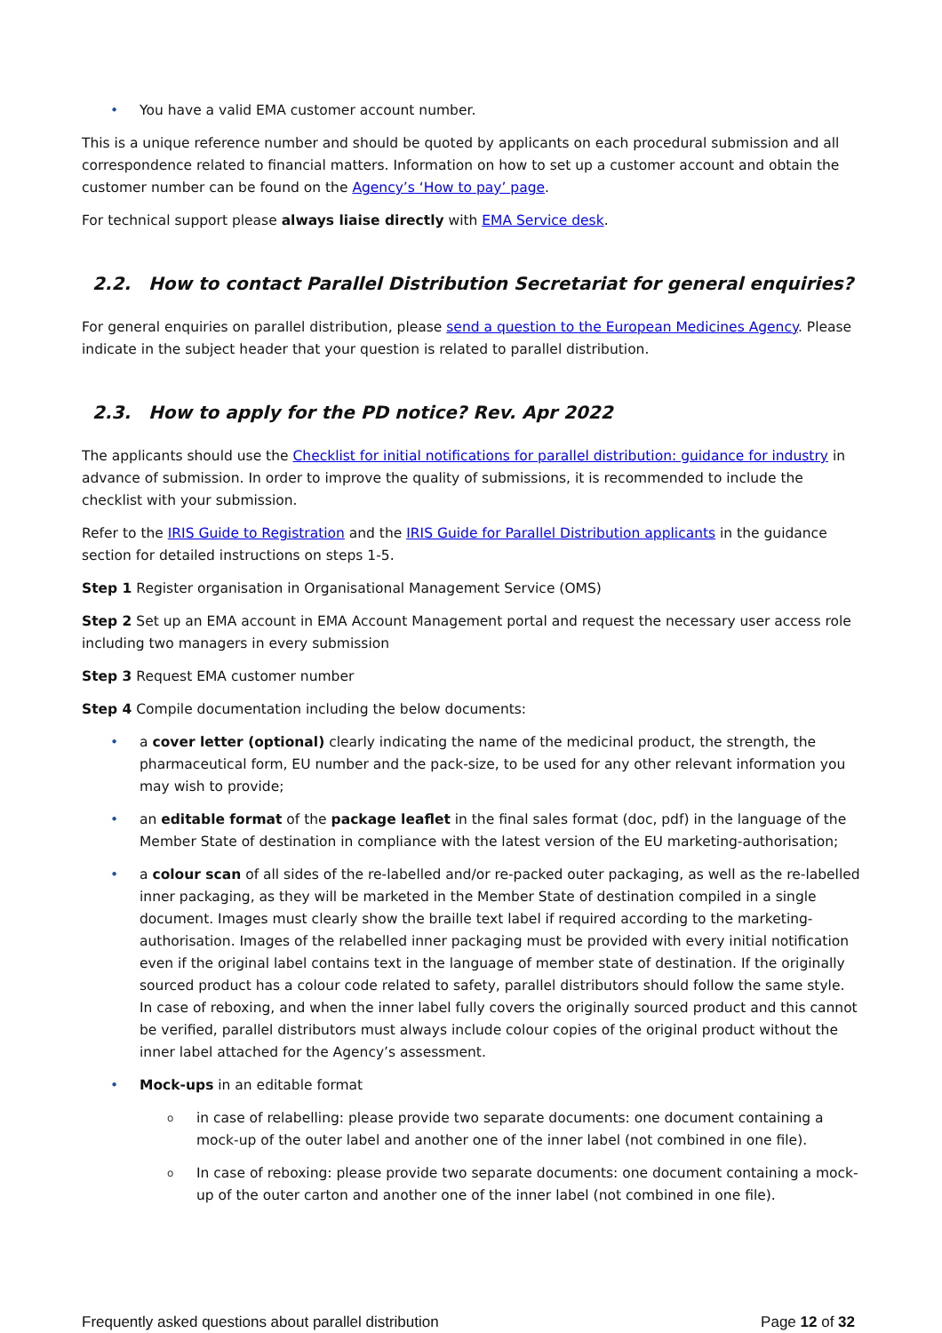• You have a valid EMA customer account number.
This is a unique reference number and should be quoted by applicants on each procedural submission and all correspondence related to financial matters. Information on how to set up a customer account and obtain the customer number can be found on the Agency’s ‘How to pay’ page.
For technical support please always liaise directly with EMA Service desk.
2.2. How to contact Parallel Distribution Secretariat for general enquiries?
For general enquiries on parallel distribution, please send a question to the European Medicines Agency. Please indicate in the subject header that your question is related to parallel distribution.
2.3. How to apply for the PD notice? Rev. Apr 2022
The applicants should use the Checklist for initial notifications for parallel distribution: guidance for industry in advance of submission. In order to improve the quality of submissions, it is recommended to include the checklist with your submission.
Refer to the IRIS Guide to Registration and the IRIS Guide for Parallel Distribution applicants in the guidance section for detailed instructions on steps 1-5.
Step 1 Register organisation in Organisational Management Service (OMS)
Step 2 Set up an EMA account in EMA Account Management portal and request the necessary user access role including two managers in every submission
Step 3 Request EMA customer number
Step 4 Compile documentation including the below documents:
• a cover letter (optional) clearly indicating the name of the medicinal product, the strength, the pharmaceutical form, EU number and the pack-size, to be used for any other relevant information you may wish to provide;
• an editable format of the package leaflet in the final sales format (doc, pdf) in the language of the Member State of destination in compliance with the latest version of the EU marketing-authorisation;
• a colour scan of all sides of the re-labelled and/or re-packed outer packaging, as well as the re-labelled inner packaging, as they will be marketed in the Member State of destination compiled in a single document. Images must clearly show the braille text label if required according to the marketing-authorisation. Images of the relabelled inner packaging must be provided with every initial notification even if the original label contains text in the language of member state of destination. If the originally sourced product has a colour code related to safety, parallel distributors should follow the same style. In case of reboxing, and when the inner label fully covers the originally sourced product and this cannot be verified, parallel distributors must always include colour copies of the original product without the inner label attached for the Agency’s assessment.
• Mock-ups in an editable format
o in case of relabelling: please provide two separate documents: one document containing a mock-up of the outer label and another one of the inner label (not combined in one file).
o In case of reboxing: please provide two separate documents: one document containing a mock-up of the outer carton and another one of the inner label (not combined in one file).
Frequently asked questions about parallel distribution Page 12 of 32